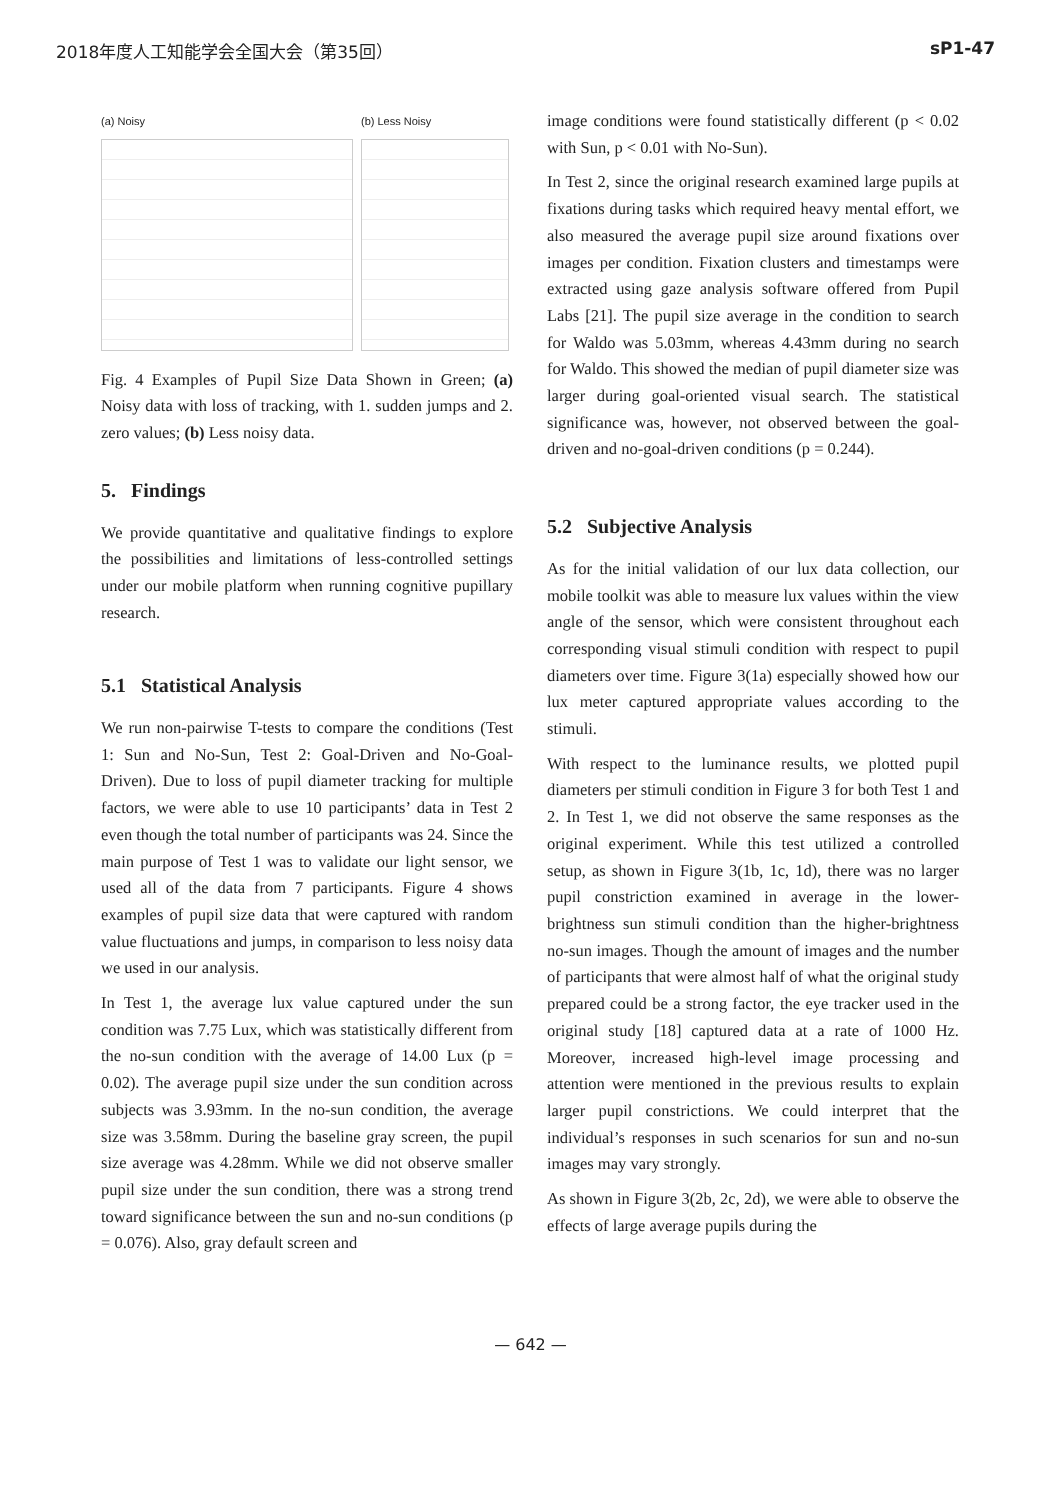2018年度人工知能学会全国大会（第35回） sP1-47
(a) Noisy (b) Less Noisy
Fig. 4 Examples of Pupil Size Data Shown in Green; (a) Noisy data with loss of tracking, with 1. sudden jumps and 2. zero values; (b) Less noisy data.
5. Findings
We provide quantitative and qualitative findings to explore the possibilities and limitations of less-controlled settings under our mobile platform when running cognitive pupillary research.
5.1 Statistical Analysis
We run non-pairwise T-tests to compare the conditions (Test 1: Sun and No-Sun, Test 2: Goal-Driven and No-Goal-Driven). Due to loss of pupil diameter tracking for multiple factors, we were able to use 10 participants’ data in Test 2 even though the total number of participants was 24. Since the main purpose of Test 1 was to validate our light sensor, we used all of the data from 7 participants. Figure 4 shows examples of pupil size data that were captured with random value fluctuations and jumps, in comparison to less noisy data we used in our analysis.
In Test 1, the average lux value captured under the sun condition was 7.75 Lux, which was statistically different from the no-sun condition with the average of 14.00 Lux (p = 0.02). The average pupil size under the sun condition across subjects was 3.93mm. In the no-sun condition, the average size was 3.58mm. During the baseline gray screen, the pupil size average was 4.28mm. While we did not observe smaller pupil size under the sun condition, there was a strong trend toward significance between the sun and no-sun conditions (p = 0.076). Also, gray default screen and
image conditions were found statistically different (p < 0.02 with Sun, p < 0.01 with No-Sun).
In Test 2, since the original research examined large pupils at fixations during tasks which required heavy mental effort, we also measured the average pupil size around fixations over images per condition. Fixation clusters and timestamps were extracted using gaze analysis software offered from Pupil Labs [21]. The pupil size average in the condition to search for Waldo was 5.03mm, whereas 4.43mm during no search for Waldo. This showed the median of pupil diameter size was larger during goal-oriented visual search. The statistical significance was, however, not observed between the goal-driven and no-goal-driven conditions (p = 0.244).
5.2 Subjective Analysis
As for the initial validation of our lux data collection, our mobile toolkit was able to measure lux values within the view angle of the sensor, which were consistent throughout each corresponding visual stimuli condition with respect to pupil diameters over time. Figure 3(1a) especially showed how our lux meter captured appropriate values according to the stimuli.
With respect to the luminance results, we plotted pupil diameters per stimuli condition in Figure 3 for both Test 1 and 2. In Test 1, we did not observe the same responses as the original experiment. While this test utilized a controlled setup, as shown in Figure 3(1b, 1c, 1d), there was no larger pupil constriction examined in average in the lower-brightness sun stimuli condition than the higher-brightness no-sun images. Though the amount of images and the number of participants that were almost half of what the original study prepared could be a strong factor, the eye tracker used in the original study [18] captured data at a rate of 1000 Hz. Moreover, increased high-level image processing and attention were mentioned in the previous results to explain larger pupil constrictions. We could interpret that the individual’s responses in such scenarios for sun and no-sun images may vary strongly.
As shown in Figure 3(2b, 2c, 2d), we were able to observe the effects of large average pupils during the
— 642 —